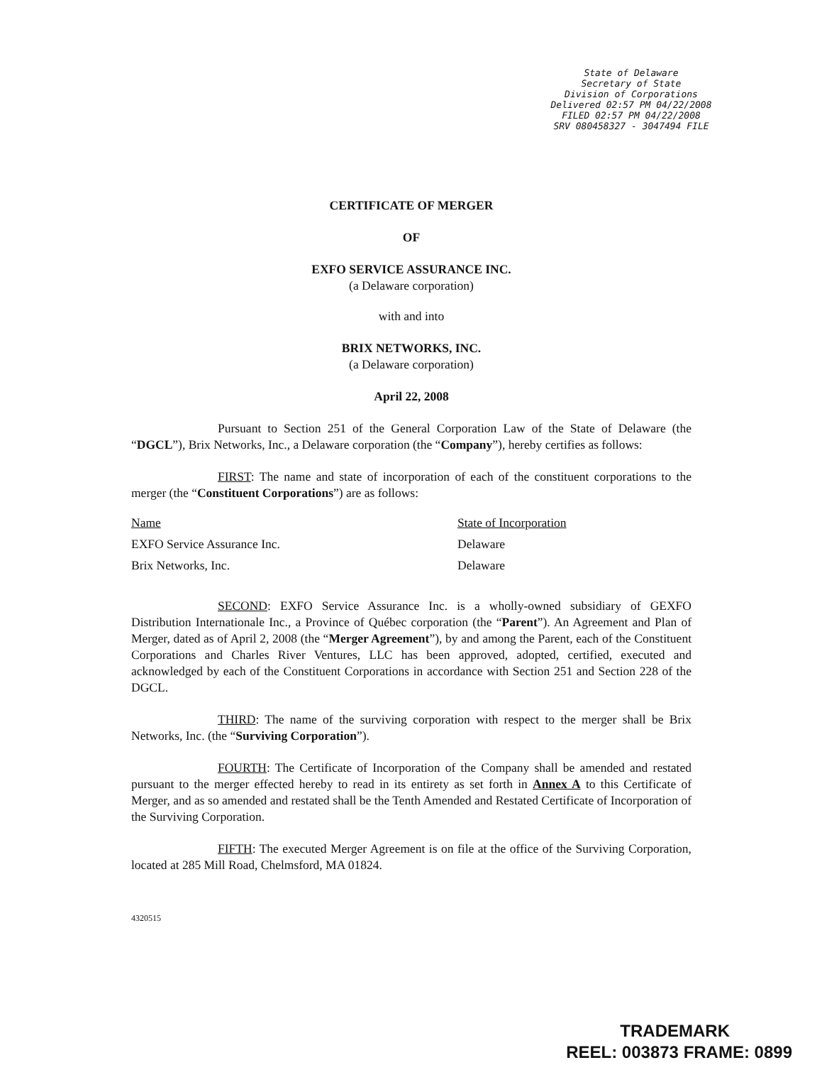State of Delaware
Secretary of State
Division of Corporations
Delivered 02:57 PM 04/22/2008
FILED 02:57 PM 04/22/2008
SRV 080458327 - 3047494 FILE
CERTIFICATE OF MERGER
OF
EXFO SERVICE ASSURANCE INC.
(a Delaware corporation)
with and into
BRIX NETWORKS, INC.
(a Delaware corporation)
April 22, 2008
Pursuant to Section 251 of the General Corporation Law of the State of Delaware (the “DGCL”), Brix Networks, Inc., a Delaware corporation (the “Company”), hereby certifies as follows:
FIRST: The name and state of incorporation of each of the constituent corporations to the merger (the “Constituent Corporations”) are as follows:
| Name | State of Incorporation |
| EXFO Service Assurance Inc. | Delaware |
| Brix Networks, Inc. | Delaware |
SECOND: EXFO Service Assurance Inc. is a wholly-owned subsidiary of GEXFO Distribution Internationale Inc., a Province of Québec corporation (the “Parent”). An Agreement and Plan of Merger, dated as of April 2, 2008 (the “Merger Agreement”), by and among the Parent, each of the Constituent Corporations and Charles River Ventures, LLC has been approved, adopted, certified, executed and acknowledged by each of the Constituent Corporations in accordance with Section 251 and Section 228 of the DGCL.
THIRD: The name of the surviving corporation with respect to the merger shall be Brix Networks, Inc. (the “Surviving Corporation”).
FOURTH: The Certificate of Incorporation of the Company shall be amended and restated pursuant to the merger effected hereby to read in its entirety as set forth in Annex A to this Certificate of Merger, and as so amended and restated shall be the Tenth Amended and Restated Certificate of Incorporation of the Surviving Corporation.
FIFTH: The executed Merger Agreement is on file at the office of the Surviving Corporation, located at 285 Mill Road, Chelmsford, MA 01824.
4320515
TRADEMARK
REEL: 003873 FRAME: 0899